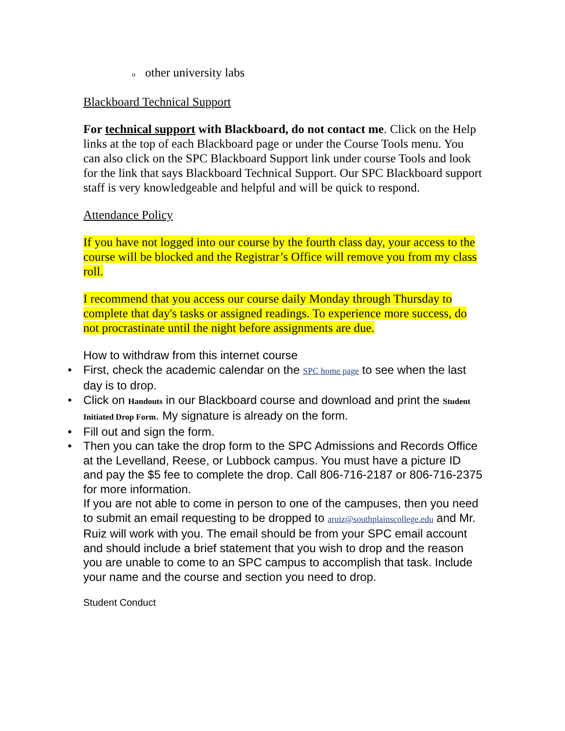oother university labs
Blackboard Technical Support
For technical support with Blackboard, do not contact me. Click on the Help links at the top of each Blackboard page or under the Course Tools menu. You can also click on the SPC Blackboard Support link under course Tools and look for the link that says Blackboard Technical Support. Our SPC Blackboard support staff is very knowledgeable and helpful and will be quick to respond.
Attendance Policy
If you have not logged into our course by the fourth class day, your access to the course will be blocked and the Registrar’s Office will remove you from my class roll.
I recommend that you access our course daily Monday through Thursday to complete that day's tasks or assigned readings. To experience more success, do not procrastinate until the night before assignments are due.
How to withdraw from this internet course
• First, check the academic calendar on the SPC home page to see when the last day is to drop.
• Click on Handouts in our Blackboard course and download and print the Student Initiated Drop Form. My signature is already on the form.
• Fill out and sign the form.
• Then you can take the drop form to the SPC Admissions and Records Office at the Levelland, Reese, or Lubbock campus. You must have a picture ID and pay the $5 fee to complete the drop. Call 806-716-2187 or 806-716-2375 for more information.
If you are not able to come in person to one of the campuses, then you need to submit an email requesting to be dropped to aruiz@southplainscollege.edu and Mr. Ruiz will work with you. The email should be from your SPC email account and should include a brief statement that you wish to drop and the reason you are unable to come to an SPC campus to accomplish that task. Include your name and the course and section you need to drop.
Student Conduct